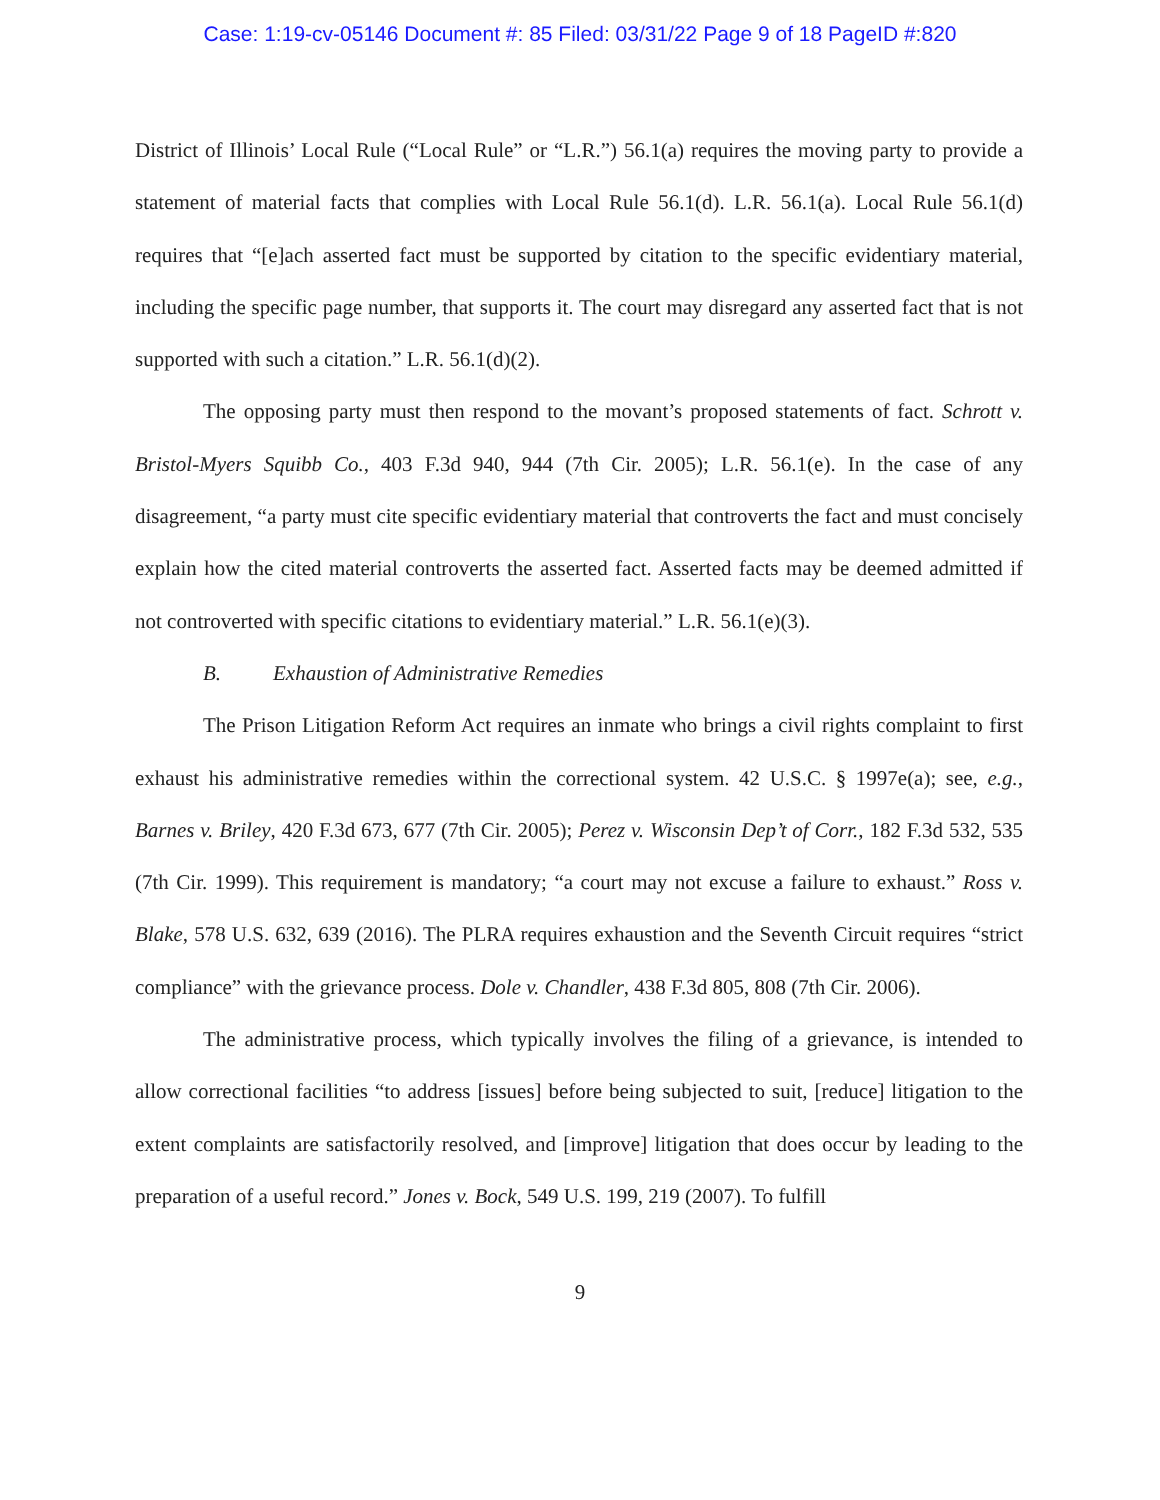Case: 1:19-cv-05146 Document #: 85 Filed: 03/31/22 Page 9 of 18 PageID #:820
District of Illinois’ Local Rule (“Local Rule” or “L.R.”) 56.1(a) requires the moving party to provide a statement of material facts that complies with Local Rule 56.1(d). L.R. 56.1(a). Local Rule 56.1(d) requires that “[e]ach asserted fact must be supported by citation to the specific evidentiary material, including the specific page number, that supports it. The court may disregard any asserted fact that is not supported with such a citation.” L.R. 56.1(d)(2).
The opposing party must then respond to the movant’s proposed statements of fact. Schrott v. Bristol-Myers Squibb Co., 403 F.3d 940, 944 (7th Cir. 2005); L.R. 56.1(e). In the case of any disagreement, “a party must cite specific evidentiary material that controverts the fact and must concisely explain how the cited material controverts the asserted fact. Asserted facts may be deemed admitted if not controverted with specific citations to evidentiary material.” L.R. 56.1(e)(3).
B. Exhaustion of Administrative Remedies
The Prison Litigation Reform Act requires an inmate who brings a civil rights complaint to first exhaust his administrative remedies within the correctional system. 42 U.S.C. § 1997e(a); see, e.g., Barnes v. Briley, 420 F.3d 673, 677 (7th Cir. 2005); Perez v. Wisconsin Dep’t of Corr., 182 F.3d 532, 535 (7th Cir. 1999). This requirement is mandatory; “a court may not excuse a failure to exhaust.” Ross v. Blake, 578 U.S. 632, 639 (2016). The PLRA requires exhaustion and the Seventh Circuit requires “strict compliance” with the grievance process. Dole v. Chandler, 438 F.3d 805, 808 (7th Cir. 2006).
The administrative process, which typically involves the filing of a grievance, is intended to allow correctional facilities “to address [issues] before being subjected to suit, [reduce] litigation to the extent complaints are satisfactorily resolved, and [improve] litigation that does occur by leading to the preparation of a useful record.” Jones v. Bock, 549 U.S. 199, 219 (2007). To fulfill
9